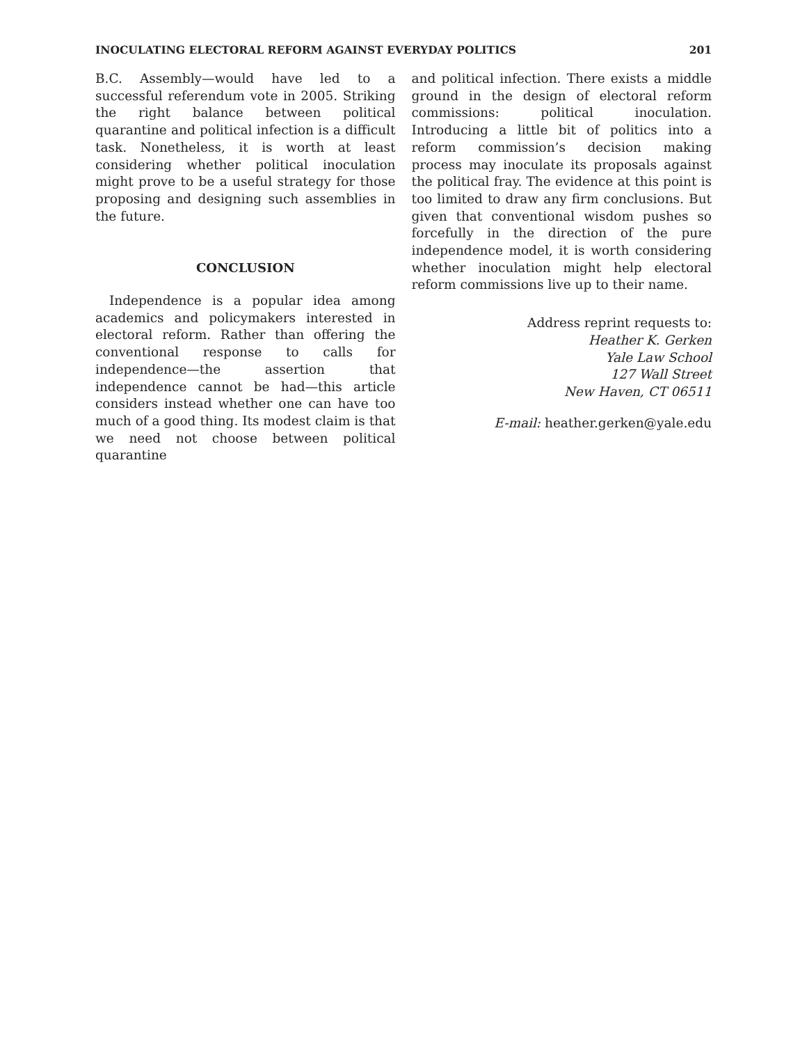INOCULATING ELECTORAL REFORM AGAINST EVERYDAY POLITICS 201
B.C. Assembly—would have led to a successful referendum vote in 2005. Striking the right balance between political quarantine and political infection is a difficult task. Nonetheless, it is worth at least considering whether political inoculation might prove to be a useful strategy for those proposing and designing such assemblies in the future.
CONCLUSION
Independence is a popular idea among academics and policymakers interested in electoral reform. Rather than offering the conventional response to calls for independence—the assertion that independence cannot be had—this article considers instead whether one can have too much of a good thing. Its modest claim is that we need not choose between political quarantine
and political infection. There exists a middle ground in the design of electoral reform commissions: political inoculation. Introducing a little bit of politics into a reform commission’s decision making process may inoculate its proposals against the political fray. The evidence at this point is too limited to draw any firm conclusions. But given that conventional wisdom pushes so forcefully in the direction of the pure independence model, it is worth considering whether inoculation might help electoral reform commissions live up to their name.
Address reprint requests to:
Heather K. Gerken
Yale Law School
127 Wall Street
New Haven, CT 06511
E-mail: heather.gerken@yale.edu